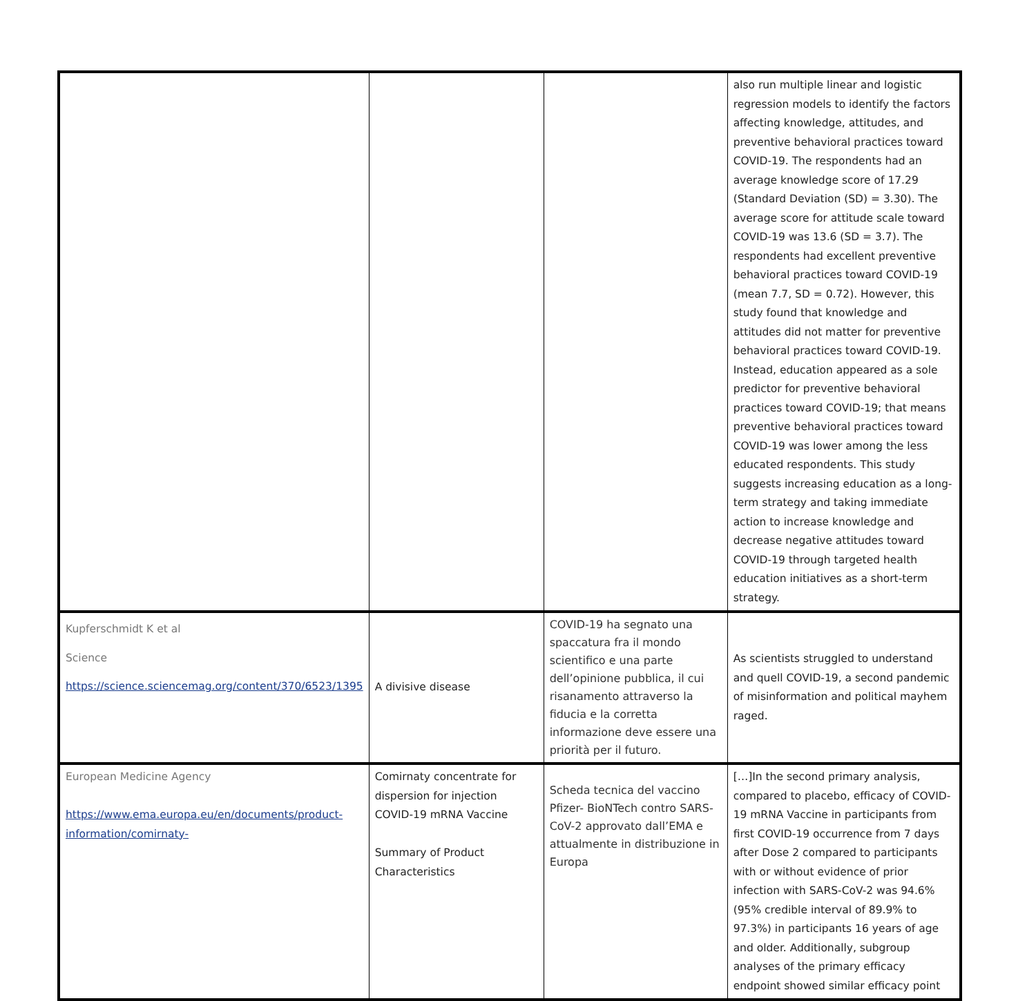| | | | also run multiple linear and logistic regression models to identify the factors affecting knowledge, attitudes, and preventive behavioral practices toward COVID-19. The respondents had an average knowledge score of 17.29 (Standard Deviation (SD) = 3.30). The average score for attitude scale toward COVID-19 was 13.6 (SD = 3.7). The respondents had excellent preventive behavioral practices toward COVID-19 (mean 7.7, SD = 0.72). However, this study found that knowledge and attitudes did not matter for preventive behavioral practices toward COVID-19. Instead, education appeared as a sole predictor for preventive behavioral practices toward COVID-19; that means preventive behavioral practices toward COVID-19 was lower among the less educated respondents. This study suggests increasing education as a long-term strategy and taking immediate action to increase knowledge and decrease negative attitudes toward COVID-19 through targeted health education initiatives as a short-term strategy. |
| Kupferschmidt K et al Science https://science.sciencemag.org/content/370/6523/1395 | A divisive disease | COVID-19 ha segnato una spaccatura fra il mondo scientifico e una parte dell’opinione pubblica, il cui risanamento attraverso la fiducia e la corretta informazione deve essere una priorità per il futuro. | As scientists struggled to understand and quell COVID-19, a second pandemic of misinformation and political mayhem raged. |
| European Medicine Agency https://www.ema.europa.eu/en/documents/product-information/comirnaty- | Comirnaty concentrate for dispersion for injection COVID-19 mRNA Vaccine Summary of Product Characteristics | Scheda tecnica del vaccino Pfizer- BioNTech contro SARS-CoV-2 approvato dall’EMA e attualmente in distribuzione in Europa | […]In the second primary analysis, compared to placebo, efficacy of COVID-19 mRNA Vaccine in participants from first COVID-19 occurrence from 7 days after Dose 2 compared to participants with or without evidence of prior infection with SARS-CoV-2 was 94.6% (95% credible interval of 89.9% to 97.3%) in participants 16 years of age and older. Additionally, subgroup analyses of the primary efficacy endpoint showed similar efficacy point |